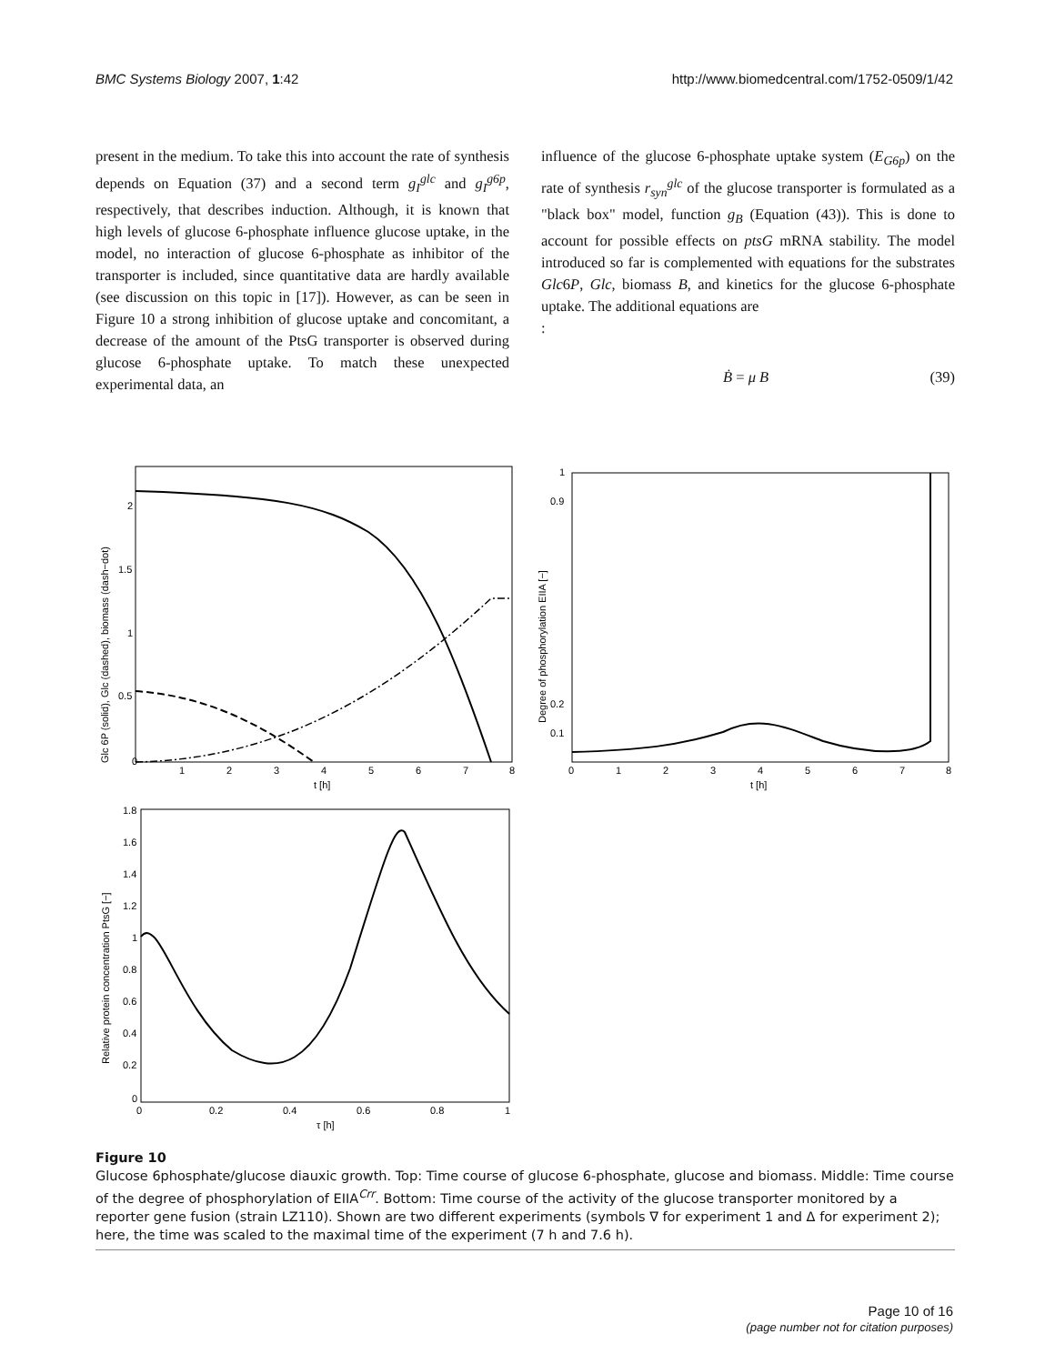BMC Systems Biology 2007, 1:42 http://www.biomedcentral.com/1752-0509/1/42
present in the medium. To take this into account the rate of synthesis depends on Equation (37) and a second term g<sub>I</sub><sup>glc</sup> and g<sub>I</sub><sup>g6p</sup>, respectively, that describes induction. Although, it is known that high levels of glucose 6-phosphate influence glucose uptake, in the model, no interaction of glucose 6-phosphate as inhibitor of the transporter is included, since quantitative data are hardly available (see discussion on this topic in [17]). However, as can be seen in Figure 10 a strong inhibition of glucose uptake and concomitant, a decrease of the amount of the PtsG transporter is observed during glucose 6-phosphate uptake. To match these unexpected experimental data, an
influence of the glucose 6-phosphate uptake system (E<sub>G6p</sub>) on the rate of synthesis r<sub>syn</sub><sup>glc</sup> of the glucose transporter is formulated as a "black box" model, function g<sub>B</sub> (Equation (43)). This is done to account for possible effects on ptsG mRNA stability. The model introduced so far is complemented with equations for the substrates Glc6P, Glc, biomass B, and kinetics for the glucose 6-phosphate uptake. The additional equations are
:
Ḃ = μ B (39)
Glc 6P (solid), Glc (dashed), biomass (dash−dot)
0
1
2
3
4
5
6
7
8
t [h]
0.5
1
1.5
2
Degree of phosphorylation EIIA [−]
0
1
2
3
4
5
6
7
8
t [h]
1
0.9
0.2
0.1
Relative protein concentration PtsG [−]
0
0.2
0.4
0.6
0.8
1
τ [h]
1.8
1.6
1.4
1.2
1
0.8
0.6
0.4
0.2
0
Figure 10
Glucose 6phosphate/glucose diauxic growth. Top: Time course of glucose 6-phosphate, glucose and biomass. Middle: Time course of the degree of phosphorylation of EIIA<sup>Crr</sup>. Bottom: Time course of the activity of the glucose transporter monitored by a reporter gene fusion (strain LZ110). Shown are two different experiments (symbols ∇ for experiment 1 and Δ for experiment 2); here, the time was scaled to the maximal time of the experiment (7 h and 7.6 h).
Page 10 of 16
(page number not for citation purposes)